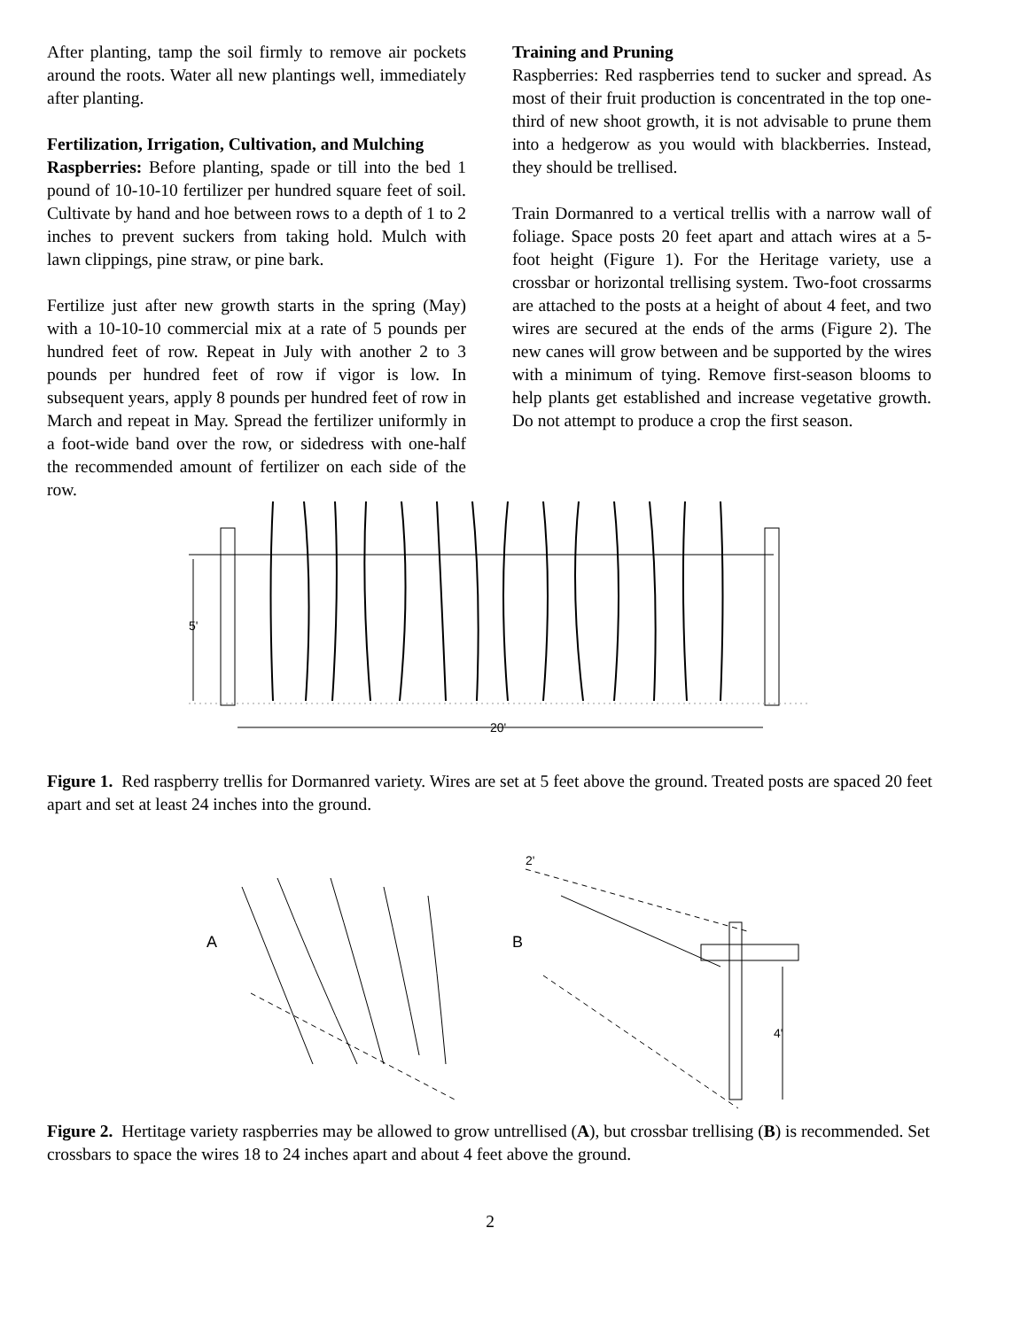After planting, tamp the soil firmly to remove air pockets around the roots. Water all new plantings well, immediately after planting.
Fertilization, Irrigation, Cultivation, and Mulching
Raspberries: Before planting, spade or till into the bed 1 pound of 10-10-10 fertilizer per hundred square feet of soil. Cultivate by hand and hoe between rows to a depth of 1 to 2 inches to prevent suckers from taking hold. Mulch with lawn clippings, pine straw, or pine bark.
Fertilize just after new growth starts in the spring (May) with a 10-10-10 commercial mix at a rate of 5 pounds per hundred feet of row. Repeat in July with another 2 to 3 pounds per hundred feet of row if vigor is low. In subsequent years, apply 8 pounds per hundred feet of row in March and repeat in May. Spread the fertilizer uniformly in a foot-wide band over the row, or sidedress with one-half the recommended amount of fertilizer on each side of the row.
Training and Pruning
Raspberries: Red raspberries tend to sucker and spread. As most of their fruit production is concentrated in the top one-third of new shoot growth, it is not advisable to prune them into a hedgerow as you would with blackberries. Instead, they should be trellised.
Train Dormanred to a vertical trellis with a narrow wall of foliage. Space posts 20 feet apart and attach wires at a 5-foot height (Figure 1). For the Heritage variety, use a crossbar or horizontal trellising system. Two-foot crossarms are attached to the posts at a height of about 4 feet, and two wires are secured at the ends of the arms (Figure 2). The new canes will grow between and be supported by the wires with a minimum of tying. Remove first-season blooms to help plants get established and increase vegetative growth. Do not attempt to produce a crop the first season.
5'
20'
Figure 1. Red raspberry trellis for Dormanred variety. Wires are set at 5 feet above the ground. Treated posts are spaced 20 feet apart and set at least 24 inches into the ground.
A
B
2'
4'
Figure 2. Hertitage variety raspberries may be allowed to grow untrellised (A), but crossbar trellising (B) is recommended. Set crossbars to space the wires 18 to 24 inches apart and about 4 feet above the ground.
2